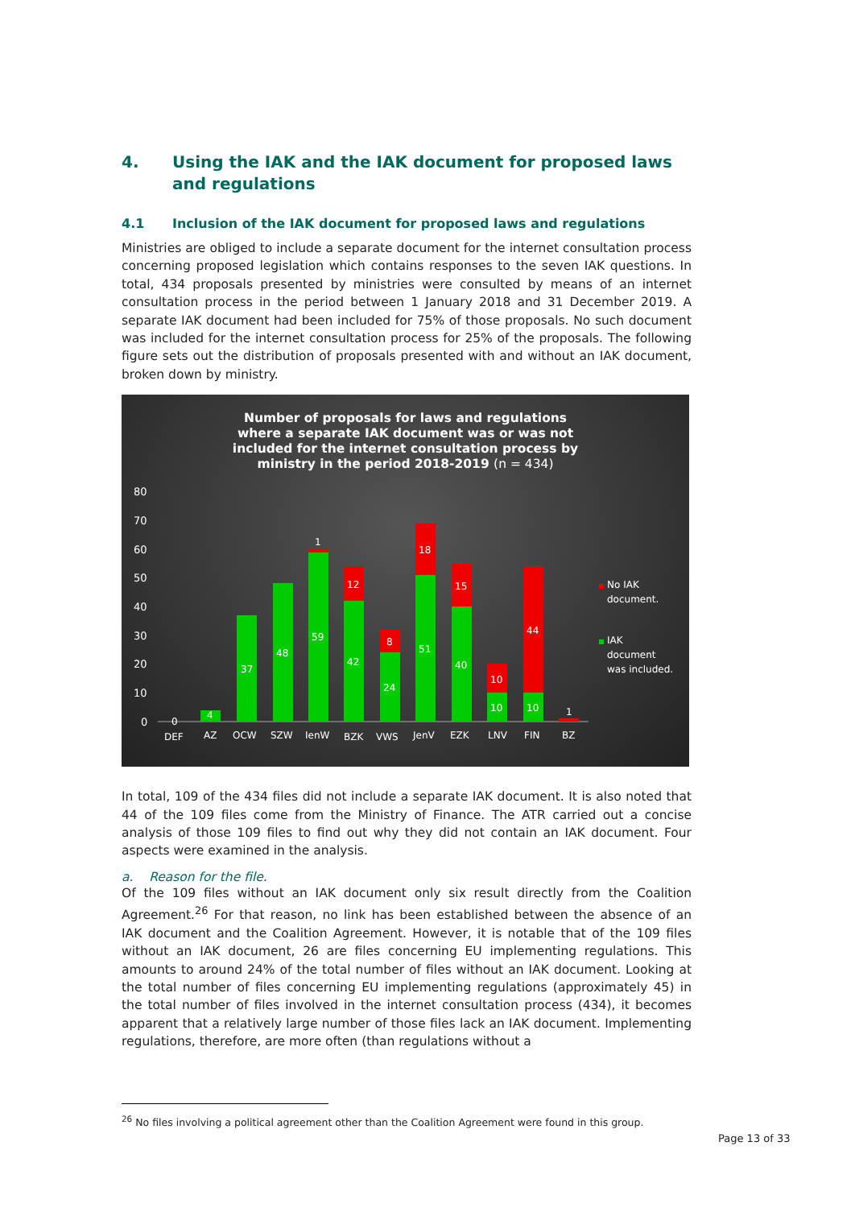4. Using the IAK and the IAK document for proposed laws and regulations
4.1 Inclusion of the IAK document for proposed laws and regulations
Ministries are obliged to include a separate document for the internet consultation process concerning proposed legislation which contains responses to the seven IAK questions. In total, 434 proposals presented by ministries were consulted by means of an internet consultation process in the period between 1 January 2018 and 31 December 2019. A separate IAK document had been included for 75% of those proposals. No such document was included for the internet consultation process for 25% of the proposals. The following figure sets out the distribution of proposals presented with and without an IAK document, broken down by ministry.
Number of proposals for laws and regulations
where a separate IAK document was or was not
included for the internet consultation process by
ministry in the period 2018-2019 (n = 434)
80
70
60
50
40
30
20
10
0
0
4
37
48
1
59
12
42
8
24
18
51
15
40
10
10
44
10
1
DEF
AZ
OCW
SZW
IenW
BZK
VWS
JenV
EZK
LNV
FIN
BZ
No IAK
document.
IAK
document
was included.
In total, 109 of the 434 files did not include a separate IAK document. It is also noted that 44 of the 109 files come from the Ministry of Finance. The ATR carried out a concise analysis of those 109 files to find out why they did not contain an IAK document. Four aspects were examined in the analysis.
a. Reason for the file.
Of the 109 files without an IAK document only six result directly from the Coalition Agreement.<sup>26</sup> For that reason, no link has been established between the absence of an IAK document and the Coalition Agreement. However, it is notable that of the 109 files without an IAK document, 26 are files concerning EU implementing regulations. This amounts to around 24% of the total number of files without an IAK document. Looking at the total number of files concerning EU implementing regulations (approximately 45) in the total number of files involved in the internet consultation process (434), it becomes apparent that a relatively large number of those files lack an IAK document. Implementing regulations, therefore, are more often (than regulations without a
<sup>26</sup> No files involving a political agreement other than the Coalition Agreement were found in this group.
Page 13 of 33